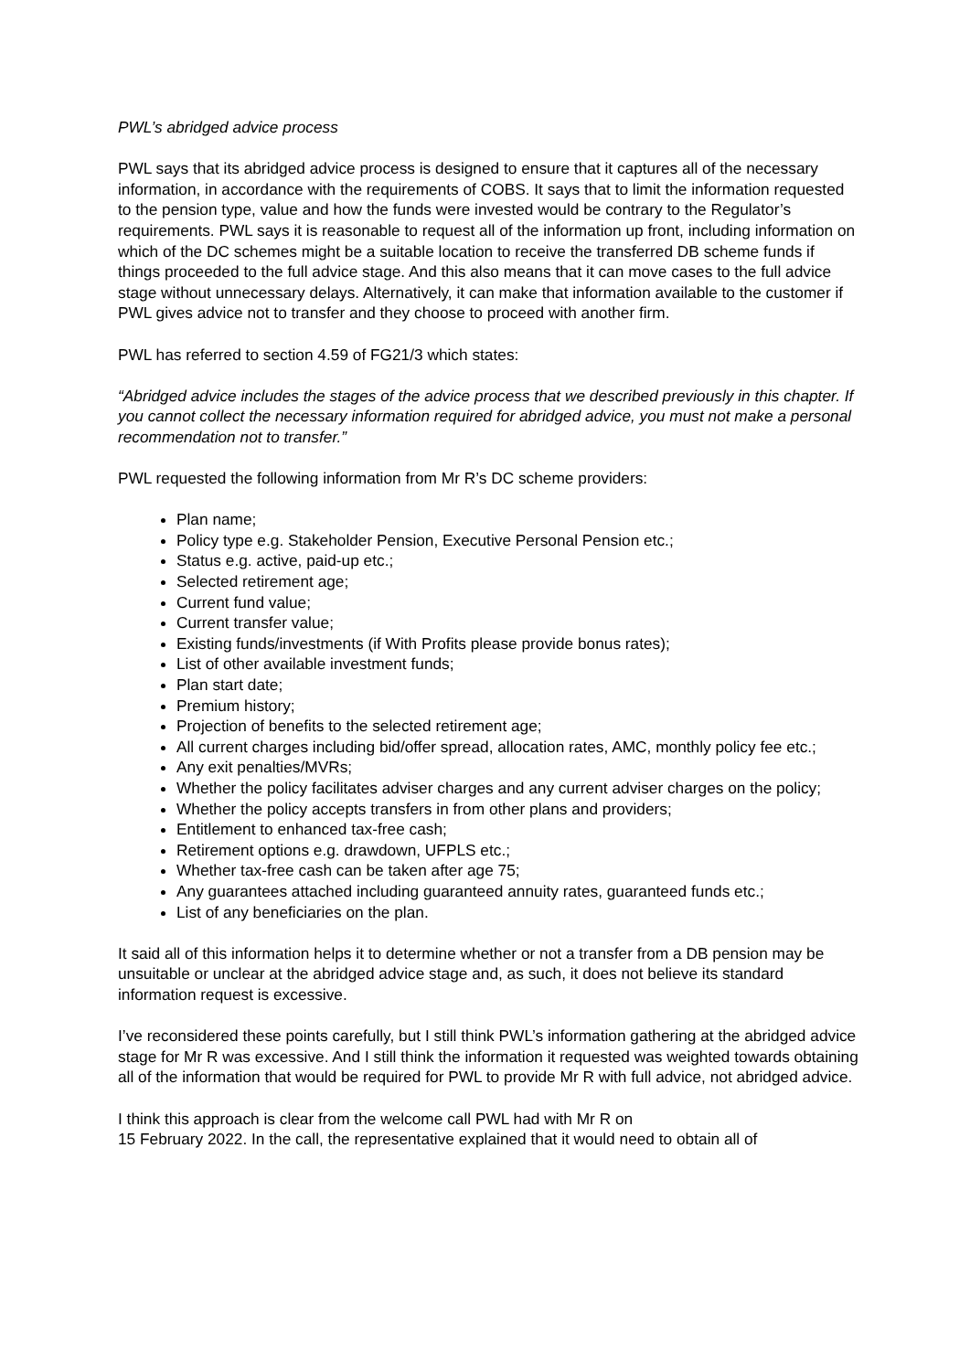PWL’s abridged advice process
PWL says that its abridged advice process is designed to ensure that it captures all of the necessary information, in accordance with the requirements of COBS. It says that to limit the information requested to the pension type, value and how the funds were invested would be contrary to the Regulator’s requirements. PWL says it is reasonable to request all of the information up front, including information on which of the DC schemes might be a suitable location to receive the transferred DB scheme funds if things proceeded to the full advice stage. And this also means that it can move cases to the full advice stage without unnecessary delays. Alternatively, it can make that information available to the customer if PWL gives advice not to transfer and they choose to proceed with another firm.
PWL has referred to section 4.59 of FG21/3 which states:
“Abridged advice includes the stages of the advice process that we described previously in this chapter. If you cannot collect the necessary information required for abridged advice, you must not make a personal recommendation not to transfer.”
PWL requested the following information from Mr R’s DC scheme providers:
Plan name;
Policy type e.g. Stakeholder Pension, Executive Personal Pension etc.;
Status e.g. active, paid-up etc.;
Selected retirement age;
Current fund value;
Current transfer value;
Existing funds/investments (if With Profits please provide bonus rates);
List of other available investment funds;
Plan start date;
Premium history;
Projection of benefits to the selected retirement age;
All current charges including bid/offer spread, allocation rates, AMC, monthly policy fee etc.;
Any exit penalties/MVRs;
Whether the policy facilitates adviser charges and any current adviser charges on the policy;
Whether the policy accepts transfers in from other plans and providers;
Entitlement to enhanced tax-free cash;
Retirement options e.g. drawdown, UFPLS etc.;
Whether tax-free cash can be taken after age 75;
Any guarantees attached including guaranteed annuity rates, guaranteed funds etc.;
List of any beneficiaries on the plan.
It said all of this information helps it to determine whether or not a transfer from a DB pension may be unsuitable or unclear at the abridged advice stage and, as such, it does not believe its standard information request is excessive.
I’ve reconsidered these points carefully, but I still think PWL’s information gathering at the abridged advice stage for Mr R was excessive. And I still think the information it requested was weighted towards obtaining all of the information that would be required for PWL to provide Mr R with full advice, not abridged advice.
I think this approach is clear from the welcome call PWL had with Mr R on
15 February 2022. In the call, the representative explained that it would need to obtain all of